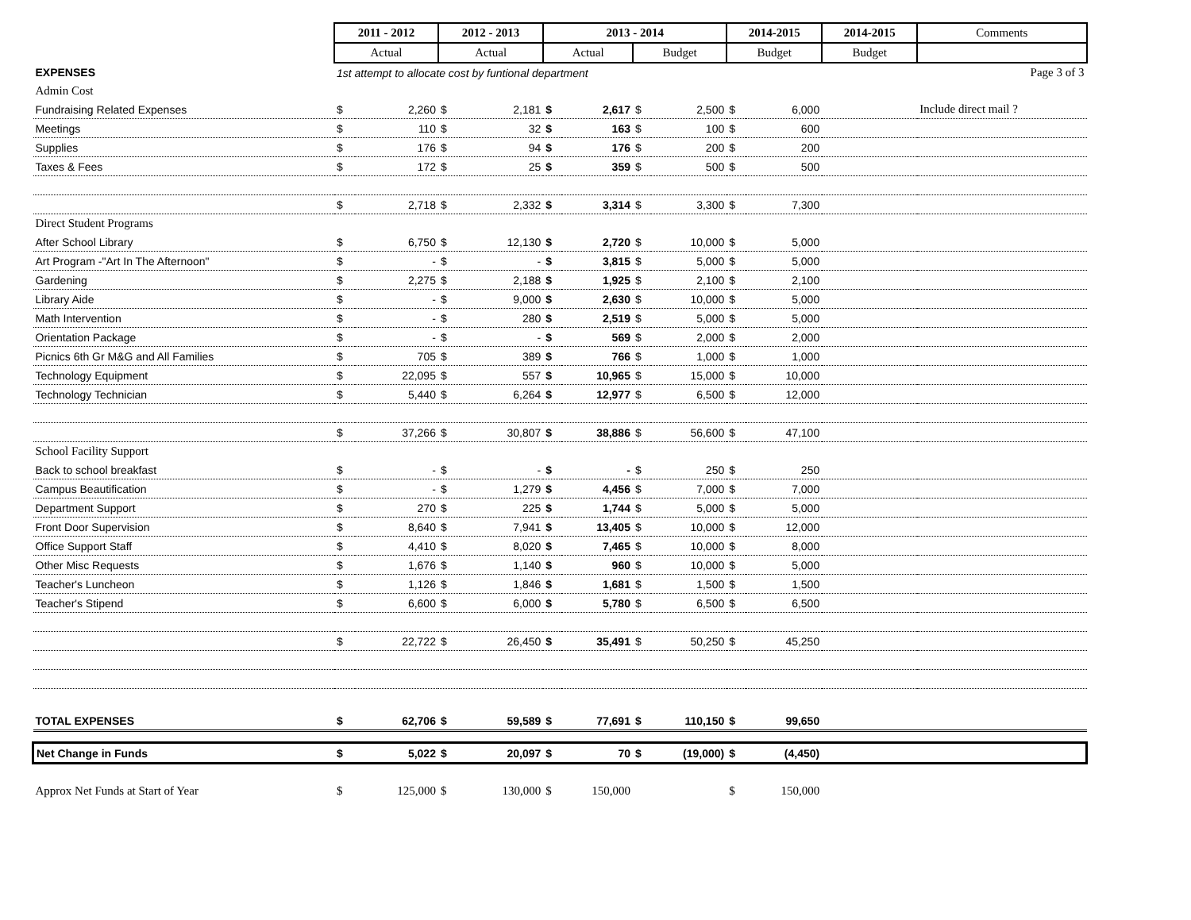| | 2011 - 2012 | | 2012 - 2013 | | 2013 - 2014 | | | | 2014-2015 | | 2014-2015 | Comments |
| --- | --- | --- | --- | --- | --- | --- | --- | --- | --- | --- | --- | --- |
| | Actual | | Actual | | Actual | | Budget | | Budget | | Budget | |
| EXPENSES | 1st attempt to allocate cost by funtional department | | | | | | | | | | | Page 3 of 3 |
| Admin Cost | | | | | | | | | | | | |
| Fundraising Related Expenses | $ | 2,260 | $ | 2,181 | $ | 2,617 | $ | 2,500 | $ | 6,000 | | Include direct mail ? |
| Meetings | $ | 110 | $ | 32 | $ | 163 | $ | 100 | $ | 600 | | |
| Supplies | $ | 176 | $ | 94 | $ | 176 | $ | 200 | $ | 200 | | |
| Taxes & Fees | $ | 172 | $ | 25 | $ | 359 | $ | 500 | $ | 500 | | |
| | $ | 2,718 | $ | 2,332 | $ | 3,314 | $ | 3,300 | $ | 7,300 | | |
| Direct Student Programs | | | | | | | | | | | | |
| After School Library | $ | 6,750 | $ | 12,130 | $ | 2,720 | $ | 10,000 | $ | 5,000 | | |
| Art Program -"Art In The Afternoon" | $ | - | $ | - | $ | 3,815 | $ | 5,000 | $ | 5,000 | | |
| Gardening | $ | 2,275 | $ | 2,188 | $ | 1,925 | $ | 2,100 | $ | 2,100 | | |
| Library Aide | $ | - | $ | 9,000 | $ | 2,630 | $ | 10,000 | $ | 5,000 | | |
| Math Intervention | $ | - | $ | 280 | $ | 2,519 | $ | 5,000 | $ | 5,000 | | |
| Orientation Package | $ | - | $ | - | $ | 569 | $ | 2,000 | $ | 2,000 | | |
| Picnics 6th Gr M&G and All Families | $ | 705 | $ | 389 | $ | 766 | $ | 1,000 | $ | 1,000 | | |
| Technology Equipment | $ | 22,095 | $ | 557 | $ | 10,965 | $ | 15,000 | $ | 10,000 | | |
| Technology Technician | $ | 5,440 | $ | 6,264 | $ | 12,977 | $ | 6,500 | $ | 12,000 | | |
| | $ | 37,266 | $ | 30,807 | $ | 38,886 | $ | 56,600 | $ | 47,100 | | |
| School Facility Support | | | | | | | | | | | | |
| Back to school breakfast | $ | - | $ | - | $ | - | $ | 250 | $ | 250 | | |
| Campus Beautification | $ | - | $ | 1,279 | $ | 4,456 | $ | 7,000 | $ | 7,000 | | |
| Department Support | $ | 270 | $ | 225 | $ | 1,744 | $ | 5,000 | $ | 5,000 | | |
| Front Door Supervision | $ | 8,640 | $ | 7,941 | $ | 13,405 | $ | 10,000 | $ | 12,000 | | |
| Office Support Staff | $ | 4,410 | $ | 8,020 | $ | 7,465 | $ | 10,000 | $ | 8,000 | | |
| Other Misc Requests | $ | 1,676 | $ | 1,140 | $ | 960 | $ | 10,000 | $ | 5,000 | | |
| Teacher's Luncheon | $ | 1,126 | $ | 1,846 | $ | 1,681 | $ | 1,500 | $ | 1,500 | | |
| Teacher's Stipend | $ | 6,600 | $ | 6,000 | $ | 5,780 | $ | 6,500 | $ | 6,500 | | |
| | $ | 22,722 | $ | 26,450 | $ | 35,491 | $ | 50,250 | $ | 45,250 | | |
| TOTAL EXPENSES | $ | 62,706 | $ | 59,589 | $ | 77,691 | $ | 110,150 | $ | 99,650 | | |
| Net Change in Funds | $ | 5,022 | $ | 20,097 | $ | 70 | $ | (19,000) | $ | (4,450) | | |
| Approx Net Funds at Start of Year | $ | 125,000 | $ | 130,000 | $ | 150,000 | | | $ | 150,000 | | |